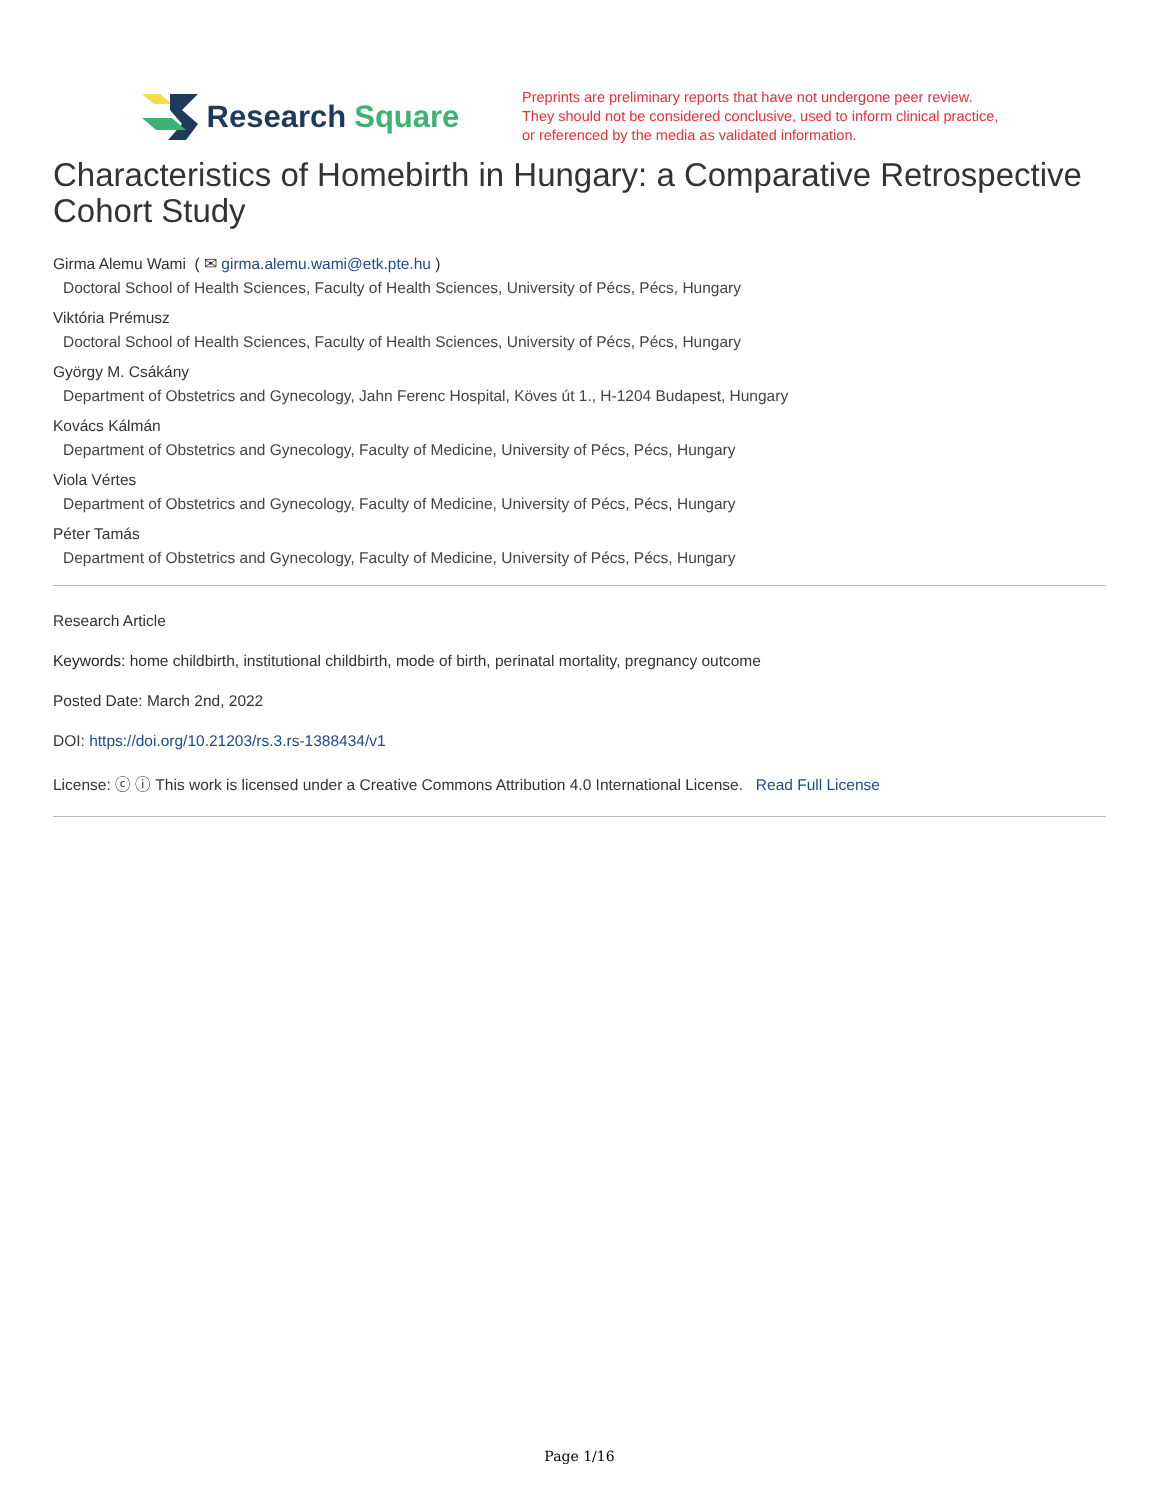Research Square
Preprints are preliminary reports that have not undergone peer review.
They should not be considered conclusive, used to inform clinical practice,
or referenced by the media as validated information.
Characteristics of Homebirth in Hungary: a Comparative Retrospective Cohort Study
Girma Alemu Wami ( ✉ girma.alemu.wami@etk.pte.hu )
Doctoral School of Health Sciences, Faculty of Health Sciences, University of Pécs, Pécs, Hungary
Viktória Prémusz
Doctoral School of Health Sciences, Faculty of Health Sciences, University of Pécs, Pécs, Hungary
György M. Csákány
Department of Obstetrics and Gynecology, Jahn Ferenc Hospital, Köves út 1., H-1204 Budapest, Hungary
Kovács Kálmán
Department of Obstetrics and Gynecology, Faculty of Medicine, University of Pécs, Pécs, Hungary
Viola Vértes
Department of Obstetrics and Gynecology, Faculty of Medicine, University of Pécs, Pécs, Hungary
Péter Tamás
Department of Obstetrics and Gynecology, Faculty of Medicine, University of Pécs, Pécs, Hungary
Research Article
Keywords: home childbirth, institutional childbirth, mode of birth, perinatal mortality, pregnancy outcome
Posted Date: March 2nd, 2022
DOI: https://doi.org/10.21203/rs.3.rs-1388434/v1
License: ⓒ ⓘ This work is licensed under a Creative Commons Attribution 4.0 International License. Read Full License
Page 1/16